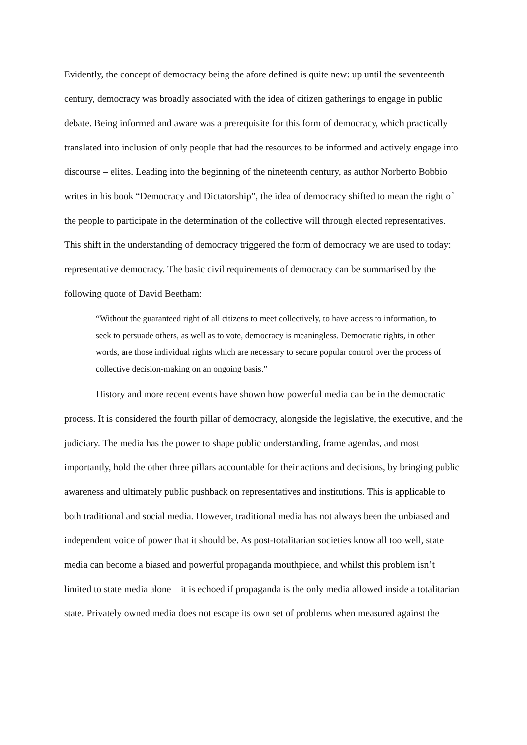Evidently, the concept of democracy being the afore defined is quite new: up until the seventeenth century, democracy was broadly associated with the idea of citizen gatherings to engage in public debate. Being informed and aware was a prerequisite for this form of democracy, which practically translated into inclusion of only people that had the resources to be informed and actively engage into discourse – elites. Leading into the beginning of the nineteenth century, as author Norberto Bobbio writes in his book “Democracy and Dictatorship”, the idea of democracy shifted to mean the right of the people to participate in the determination of the collective will through elected representatives. This shift in the understanding of democracy triggered the form of democracy we are used to today: representative democracy. The basic civil requirements of democracy can be summarised by the following quote of David Beetham:
“Without the guaranteed right of all citizens to meet collectively, to have access to information, to seek to persuade others, as well as to vote, democracy is meaningless. Democratic rights, in other words, are those individual rights which are necessary to secure popular control over the process of collective decision-making on an ongoing basis.”
History and more recent events have shown how powerful media can be in the democratic process. It is considered the fourth pillar of democracy, alongside the legislative, the executive, and the judiciary. The media has the power to shape public understanding, frame agendas, and most importantly, hold the other three pillars accountable for their actions and decisions, by bringing public awareness and ultimately public pushback on representatives and institutions. This is applicable to both traditional and social media. However, traditional media has not always been the unbiased and independent voice of power that it should be. As post-totalitarian societies know all too well, state media can become a biased and powerful propaganda mouthpiece, and whilst this problem isn’t limited to state media alone – it is echoed if propaganda is the only media allowed inside a totalitarian state. Privately owned media does not escape its own set of problems when measured against the